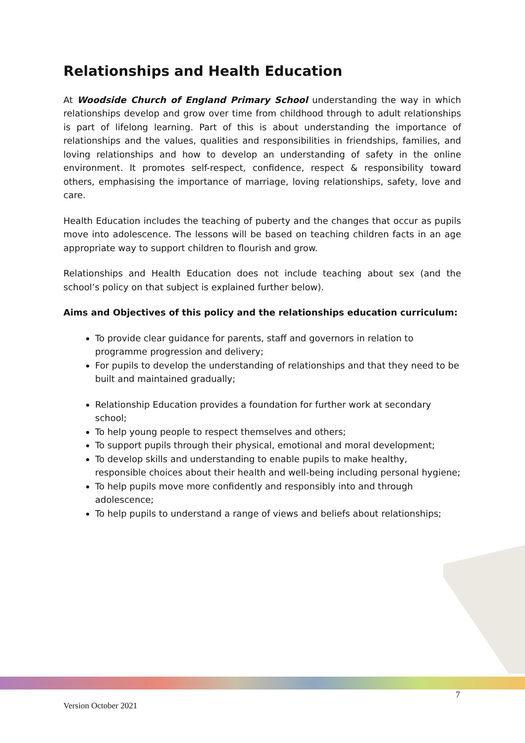Relationships and Health Education
At Woodside Church of England Primary School understanding the way in which relationships develop and grow over time from childhood through to adult relationships is part of lifelong learning. Part of this is about understanding the importance of relationships and the values, qualities and responsibilities in friendships, families, and loving relationships and how to develop an understanding of safety in the online environment. It promotes self-respect, confidence, respect & responsibility toward others, emphasising the importance of marriage, loving relationships, safety, love and care.
Health Education includes the teaching of puberty and the changes that occur as pupils move into adolescence. The lessons will be based on teaching children facts in an age appropriate way to support children to flourish and grow.
Relationships and Health Education does not include teaching about sex (and the school’s policy on that subject is explained further below).
Aims and Objectives of this policy and the relationships education curriculum:
To provide clear guidance for parents, staff and governors in relation to programme progression and delivery;
For pupils to develop the understanding of relationships and that they need to be built and maintained gradually;
Relationship Education provides a foundation for further work at secondary school;
To help young people to respect themselves and others;
To support pupils through their physical, emotional and moral development;
To develop skills and understanding to enable pupils to make healthy, responsible choices about their health and well-being including personal hygiene;
To help pupils move more confidently and responsibly into and through adolescence;
To help pupils to understand a range of views and beliefs about relationships;
7
Version October 2021